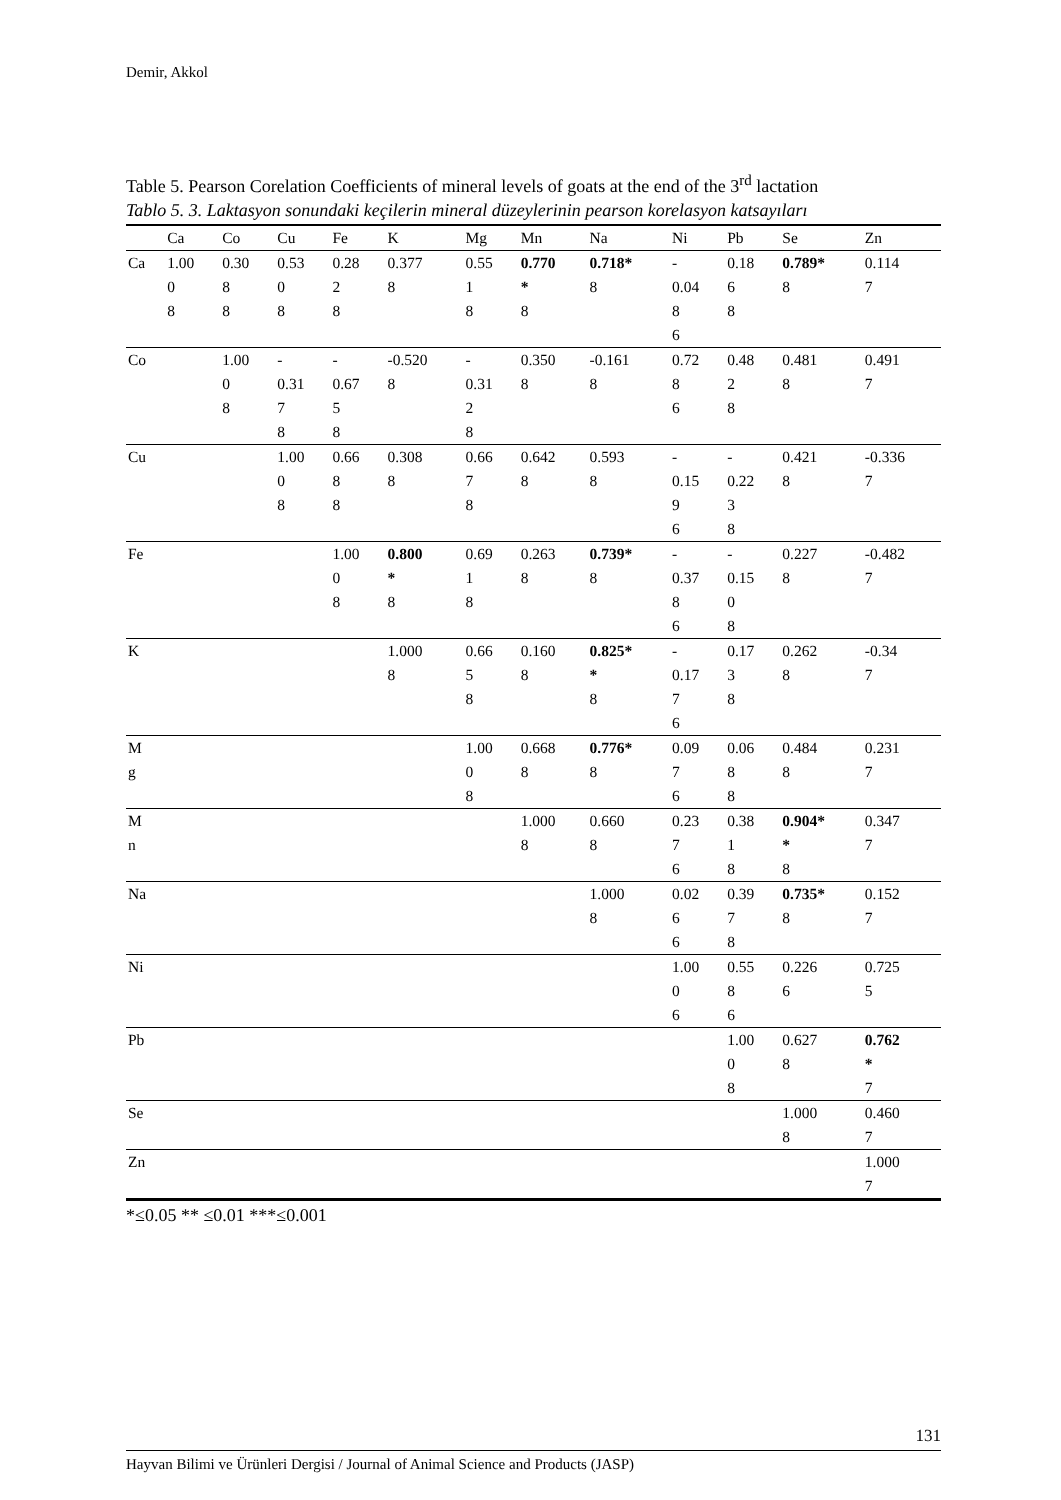Demir, Akkol
Table 5. Pearson Corelation Coefficients of mineral levels of goats at the end of the 3<sup>rd</sup> lactation
Tablo 5. 3. Laktasyon sonundaki keçilerin mineral düzeylerinin pearson korelasyon katsayıları
| | Ca | Co | Cu | Fe | K | Mg | Mn | Na | Ni | Pb | Se | Zn |
| --- | --- | --- | --- | --- | --- | --- | --- | --- | --- | --- | --- | --- |
| Ca | 1.00 0 8 | 0.30 8 8 | 0.53 0 8 | 0.28 2 8 | 0.377 8 | 0.55 1 8 | 0.770 * 8 | 0.718* 8 | - 0.04 8 6 | 0.18 6 8 | 0.789* 8 | 0.114 7 |
| Co | | 1.00 0 8 | - 0.31 7 8 | - 0.67 5 8 | -0.520 8 | - 0.31 2 8 | 0.350 8 | -0.161 8 | 0.72 8 6 | 0.48 2 8 | 0.481 8 | 0.491 7 |
| Cu | | | 1.00 0 8 | 0.66 8 8 | 0.308 8 | 0.66 7 8 | 0.642 8 | 0.593 8 | - 0.15 9 6 | - 0.22 3 8 | 0.421 8 | -0.336 7 |
| Fe | | | | 1.00 0 8 | 0.800 * 8 | 0.69 1 8 | 0.263 8 | 0.739* 8 | - 0.37 8 6 | - 0.15 0 8 | 0.227 8 | -0.482 7 |
| K | | | | | 1.000 8 | 0.66 5 8 | 0.160 8 | 0.825* * 8 | - 0.17 7 6 | 0.17 3 8 | 0.262 8 | -0.34 7 |
| M g | | | | | | 1.00 0 8 | 0.668 8 | 0.776* 8 | 0.09 7 6 | 0.06 8 8 | 0.484 8 | 0.231 7 |
| M n | | | | | | | 1.000 8 | 0.660 8 | 0.23 7 6 | 0.38 1 8 | 0.904* * 8 | 0.347 7 |
| Na | | | | | | | | 1.000 8 | 0.02 6 6 | 0.39 7 8 | 0.735* 8 | 0.152 7 |
| Ni | | | | | | | | | 1.00 0 6 | 0.55 8 6 | 0.226 6 | 0.725 5 |
| Pb | | | | | | | | | | 1.00 0 8 | 0.627 8 | 0.762 * 7 |
| Se | | | | | | | | | | | 1.000 8 | 0.460 7 |
| Zn | | | | | | | | | | | | 1.000 7 |
*≤0.05 ** ≤0.01 ***≤0.001
131
Hayvan Bilimi ve Ürünleri Dergisi / Journal of Animal Science and Products (JASP)